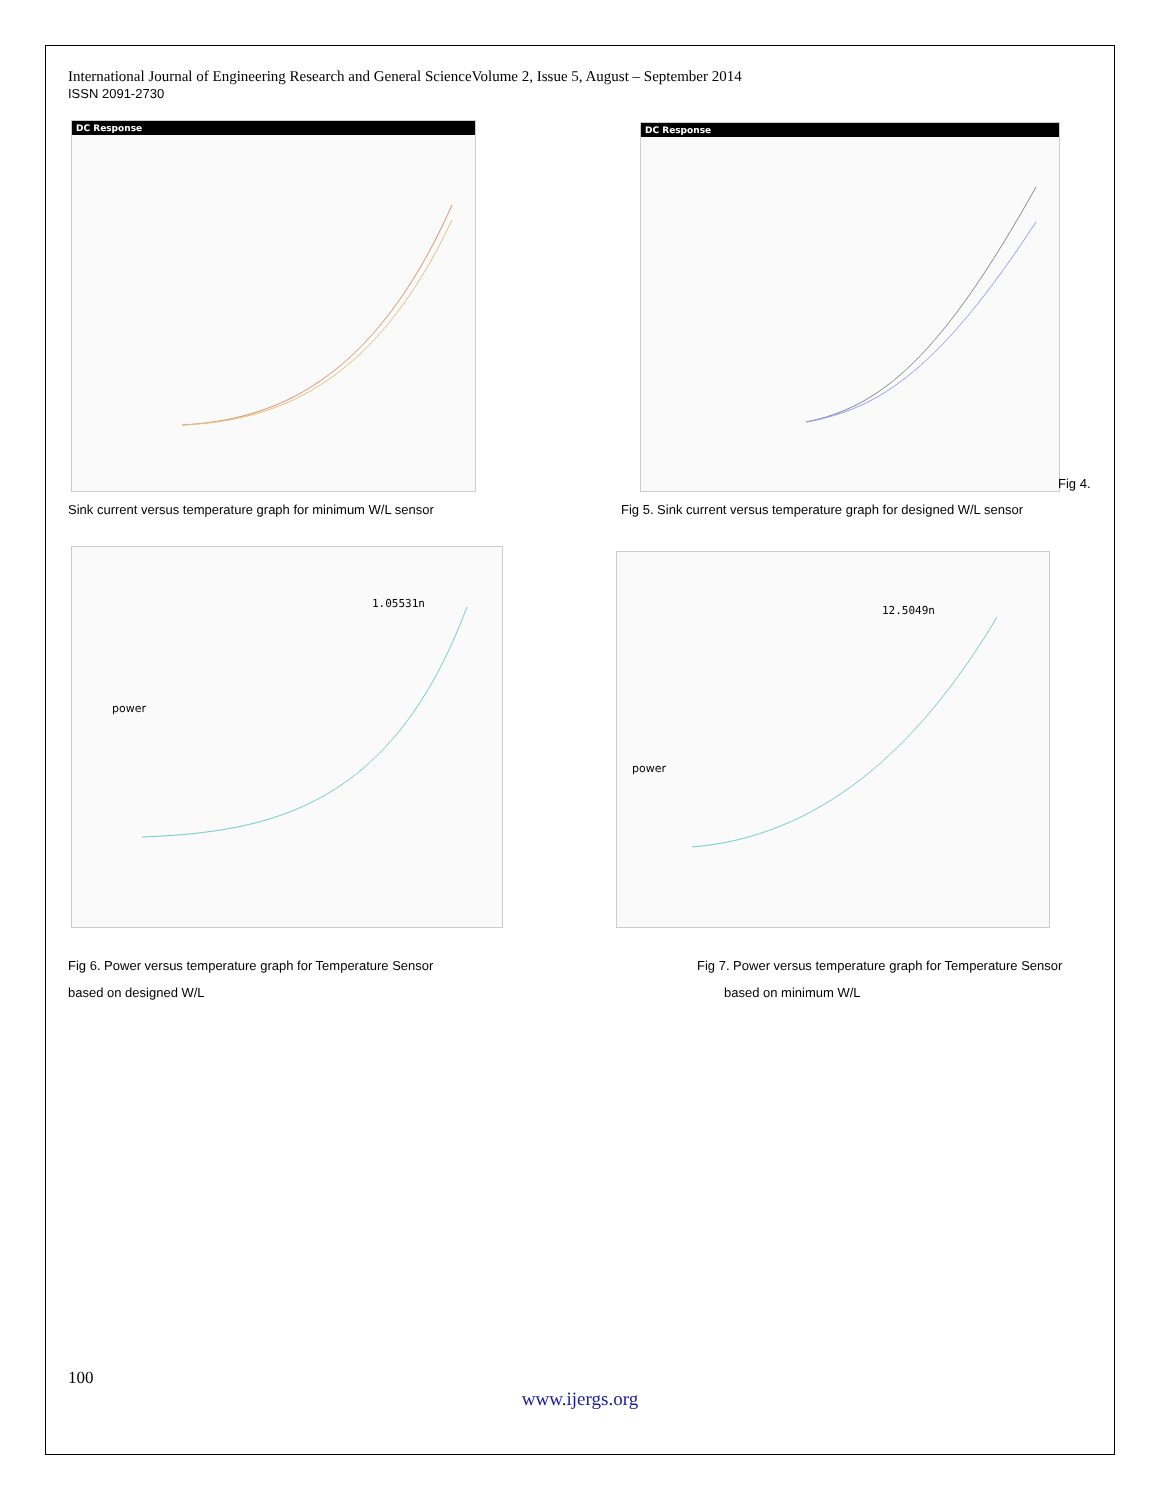International Journal of Engineering Research and General ScienceVolume 2, Issue 5, August – September 2014
ISSN 2091-2730
DC Response DC Response
Fig 4.
Sink current versus temperature graph for minimum W/L sensor
Fig 5. Sink current versus temperature graph for designed W/L sensor
1.05531n
power
12.5049n
power
Fig 6. Power versus temperature graph for Temperature Sensor
based on designed W/L
Fig 7. Power versus temperature graph for Temperature Sensor
based on minimum W/L
100
www.ijergs.org